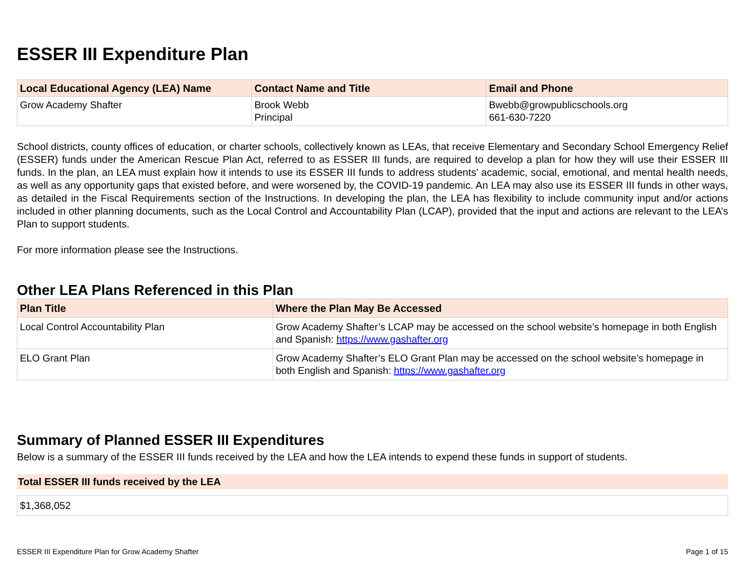ESSER III Expenditure Plan
| Local Educational Agency (LEA) Name | Contact Name and Title | Email and Phone |
| --- | --- | --- |
| Grow Academy Shafter | Brook Webb Principal | Bwebb@growpublicschools.org 661-630-7220 |
School districts, county offices of education, or charter schools, collectively known as LEAs, that receive Elementary and Secondary School Emergency Relief (ESSER) funds under the American Rescue Plan Act, referred to as ESSER III funds, are required to develop a plan for how they will use their ESSER III funds. In the plan, an LEA must explain how it intends to use its ESSER III funds to address students’ academic, social, emotional, and mental health needs, as well as any opportunity gaps that existed before, and were worsened by, the COVID-19 pandemic. An LEA may also use its ESSER III funds in other ways, as detailed in the Fiscal Requirements section of the Instructions. In developing the plan, the LEA has flexibility to include community input and/or actions included in other planning documents, such as the Local Control and Accountability Plan (LCAP), provided that the input and actions are relevant to the LEA’s Plan to support students.
For more information please see the Instructions.
Other LEA Plans Referenced in this Plan
| Plan Title | Where the Plan May Be Accessed |
| --- | --- |
| Local Control Accountability Plan | Grow Academy Shafter’s LCAP may be accessed on the school website’s homepage in both English and Spanish: https://www.gashafter.org |
| ELO Grant Plan | Grow Academy Shafter’s ELO Grant Plan may be accessed on the school website’s homepage in both English and Spanish: https://www.gashafter.org |
Summary of Planned ESSER III Expenditures
Below is a summary of the ESSER III funds received by the LEA and how the LEA intends to expend these funds in support of students.
Total ESSER III funds received by the LEA
$1,368,052
ESSER III Expenditure Plan for Grow Academy Shafter Page 1 of 15